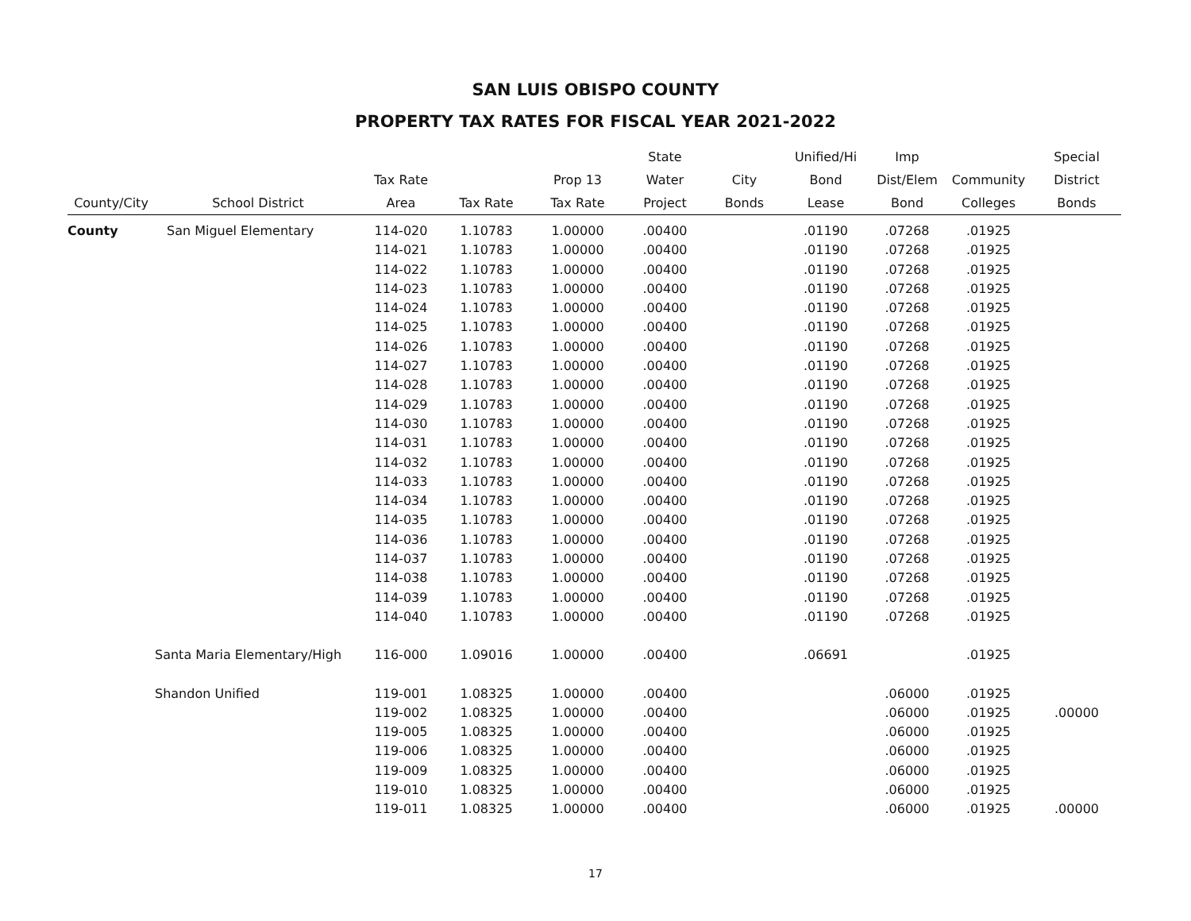SAN LUIS OBISPO COUNTY
PROPERTY TAX RATES FOR FISCAL YEAR 2021-2022
| | | | | | State | | Unified/Hi | Imp | | Special |
| --- | --- | --- | --- | --- | --- | --- | --- | --- | --- | --- |
| | | Tax Rate | | Prop 13 | Water | City | Bond | Dist/Elem | Community | District |
| County/City | School District | Area | Tax Rate | Tax Rate | Project | Bonds | Lease | Bond | Colleges | Bonds |
| County | San Miguel Elementary | 114-020 | 1.10783 | 1.00000 | .00400 | | .01190 | .07268 | .01925 | |
| | | 114-021 | 1.10783 | 1.00000 | .00400 | | .01190 | .07268 | .01925 | |
| | | 114-022 | 1.10783 | 1.00000 | .00400 | | .01190 | .07268 | .01925 | |
| | | 114-023 | 1.10783 | 1.00000 | .00400 | | .01190 | .07268 | .01925 | |
| | | 114-024 | 1.10783 | 1.00000 | .00400 | | .01190 | .07268 | .01925 | |
| | | 114-025 | 1.10783 | 1.00000 | .00400 | | .01190 | .07268 | .01925 | |
| | | 114-026 | 1.10783 | 1.00000 | .00400 | | .01190 | .07268 | .01925 | |
| | | 114-027 | 1.10783 | 1.00000 | .00400 | | .01190 | .07268 | .01925 | |
| | | 114-028 | 1.10783 | 1.00000 | .00400 | | .01190 | .07268 | .01925 | |
| | | 114-029 | 1.10783 | 1.00000 | .00400 | | .01190 | .07268 | .01925 | |
| | | 114-030 | 1.10783 | 1.00000 | .00400 | | .01190 | .07268 | .01925 | |
| | | 114-031 | 1.10783 | 1.00000 | .00400 | | .01190 | .07268 | .01925 | |
| | | 114-032 | 1.10783 | 1.00000 | .00400 | | .01190 | .07268 | .01925 | |
| | | 114-033 | 1.10783 | 1.00000 | .00400 | | .01190 | .07268 | .01925 | |
| | | 114-034 | 1.10783 | 1.00000 | .00400 | | .01190 | .07268 | .01925 | |
| | | 114-035 | 1.10783 | 1.00000 | .00400 | | .01190 | .07268 | .01925 | |
| | | 114-036 | 1.10783 | 1.00000 | .00400 | | .01190 | .07268 | .01925 | |
| | | 114-037 | 1.10783 | 1.00000 | .00400 | | .01190 | .07268 | .01925 | |
| | | 114-038 | 1.10783 | 1.00000 | .00400 | | .01190 | .07268 | .01925 | |
| | | 114-039 | 1.10783 | 1.00000 | .00400 | | .01190 | .07268 | .01925 | |
| | | 114-040 | 1.10783 | 1.00000 | .00400 | | .01190 | .07268 | .01925 | |
| | Santa Maria Elementary/High | 116-000 | 1.09016 | 1.00000 | .00400 | | .06691 | | .01925 | |
| | Shandon Unified | 119-001 | 1.08325 | 1.00000 | .00400 | | | .06000 | .01925 | |
| | | 119-002 | 1.08325 | 1.00000 | .00400 | | | .06000 | .01925 | .00000 |
| | | 119-005 | 1.08325 | 1.00000 | .00400 | | | .06000 | .01925 | |
| | | 119-006 | 1.08325 | 1.00000 | .00400 | | | .06000 | .01925 | |
| | | 119-009 | 1.08325 | 1.00000 | .00400 | | | .06000 | .01925 | |
| | | 119-010 | 1.08325 | 1.00000 | .00400 | | | .06000 | .01925 | |
| | | 119-011 | 1.08325 | 1.00000 | .00400 | | | .06000 | .01925 | .00000 |
17